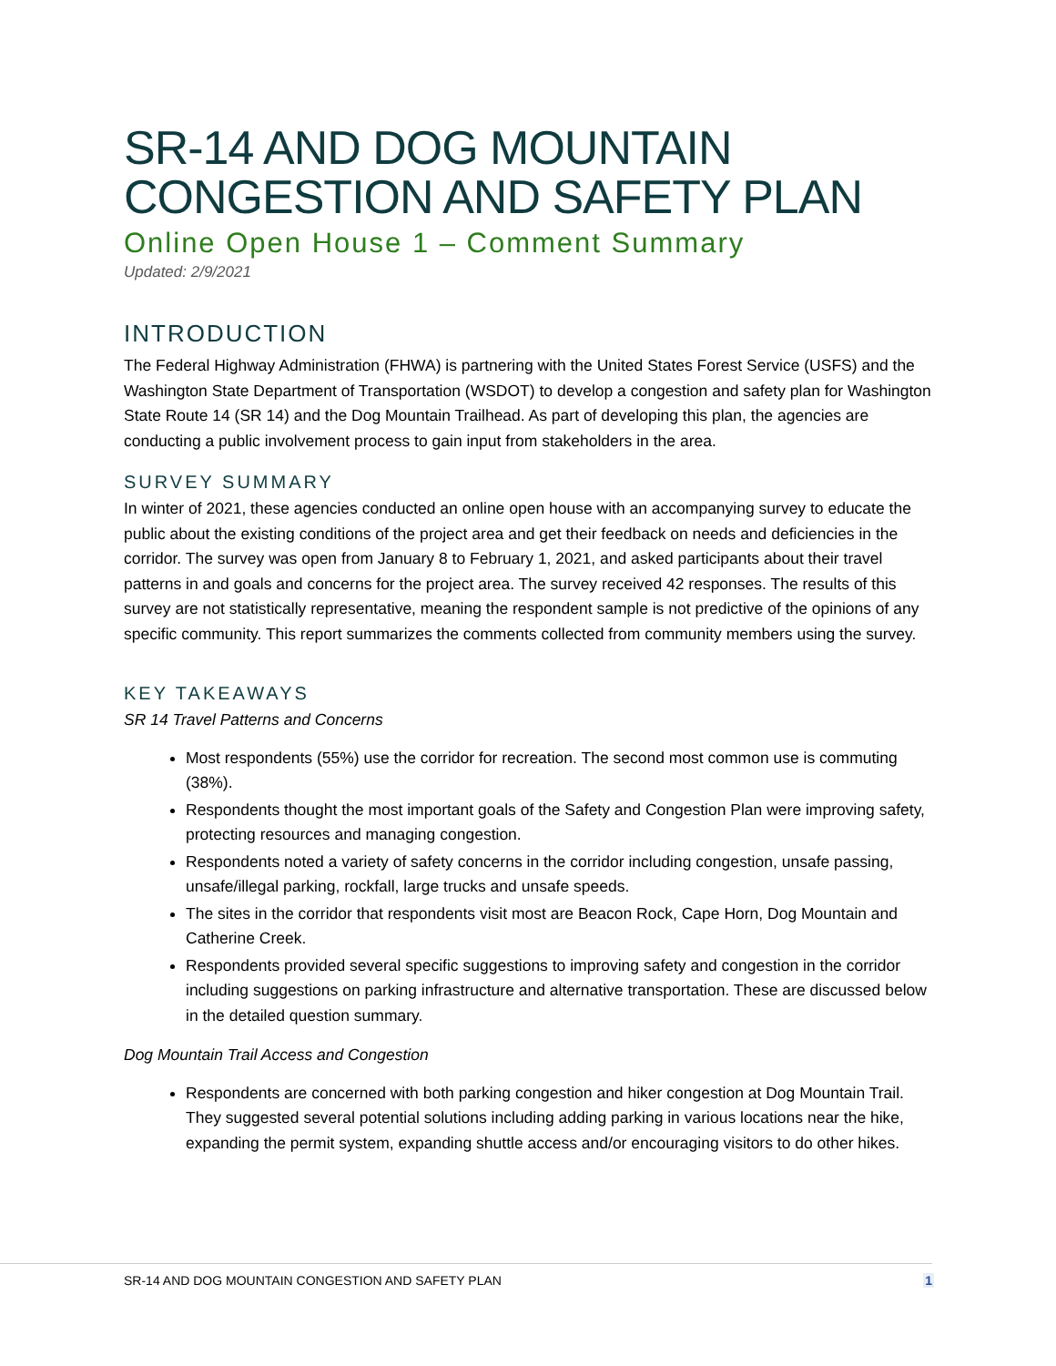SR-14 AND DOG MOUNTAIN CONGESTION AND SAFETY PLAN
Online Open House 1 – Comment Summary
Updated: 2/9/2021
INTRODUCTION
The Federal Highway Administration (FHWA) is partnering with the United States Forest Service (USFS) and the Washington State Department of Transportation (WSDOT) to develop a congestion and safety plan for Washington State Route 14 (SR 14) and the Dog Mountain Trailhead. As part of developing this plan, the agencies are conducting a public involvement process to gain input from stakeholders in the area.
SURVEY SUMMARY
In winter of 2021, these agencies conducted an online open house with an accompanying survey to educate the public about the existing conditions of the project area and get their feedback on needs and deficiencies in the corridor. The survey was open from January 8 to February 1, 2021, and asked participants about their travel patterns in and goals and concerns for the project area. The survey received 42 responses. The results of this survey are not statistically representative, meaning the respondent sample is not predictive of the opinions of any specific community. This report summarizes the comments collected from community members using the survey.
KEY TAKEAWAYS
SR 14 Travel Patterns and Concerns
Most respondents (55%) use the corridor for recreation. The second most common use is commuting (38%).
Respondents thought the most important goals of the Safety and Congestion Plan were improving safety, protecting resources and managing congestion.
Respondents noted a variety of safety concerns in the corridor including congestion, unsafe passing, unsafe/illegal parking, rockfall, large trucks and unsafe speeds.
The sites in the corridor that respondents visit most are Beacon Rock, Cape Horn, Dog Mountain and Catherine Creek.
Respondents provided several specific suggestions to improving safety and congestion in the corridor including suggestions on parking infrastructure and alternative transportation. These are discussed below in the detailed question summary.
Dog Mountain Trail Access and Congestion
Respondents are concerned with both parking congestion and hiker congestion at Dog Mountain Trail. They suggested several potential solutions including adding parking in various locations near the hike, expanding the permit system, expanding shuttle access and/or encouraging visitors to do other hikes.
SR-14 AND DOG MOUNTAIN CONGESTION AND SAFETY PLAN 1